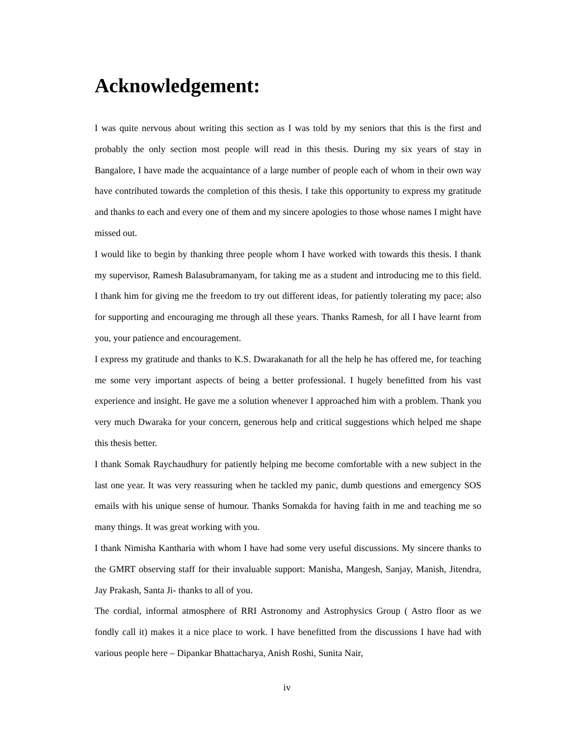Acknowledgement:
I was quite nervous about writing this section as I was told by my seniors that this is the first and probably the only section most people will read in this thesis. During my six years of stay in Bangalore, I have made the acquaintance of a large number of people each of whom in their own way have contributed towards the completion of this thesis. I take this opportunity to express my gratitude and thanks to each and every one of them and my sincere apologies to those whose names I might have missed out.
I would like to begin by thanking three people whom I have worked with towards this thesis. I thank my supervisor, Ramesh Balasubramanyam, for taking me as a student and introducing me to this field. I thank him for giving me the freedom to try out different ideas, for patiently tolerating my pace; also for supporting and encouraging me through all these years. Thanks Ramesh, for all I have learnt from you, your patience and encouragement.
I express my gratitude and thanks to K.S. Dwarakanath for all the help he has offered me, for teaching me some very important aspects of being a better professional. I hugely benefitted from his vast experience and insight. He gave me a solution whenever I approached him with a problem. Thank you very much Dwaraka for your concern, generous help and critical suggestions which helped me shape this thesis better.
I thank Somak Raychaudhury for patiently helping me become comfortable with a new subject in the last one year. It was very reassuring when he tackled my panic, dumb questions and emergency SOS emails with his unique sense of humour. Thanks Somakda for having faith in me and teaching me so many things. It was great working with you.
I thank Nimisha Kantharia with whom I have had some very useful discussions. My sincere thanks to the GMRT observing staff for their invaluable support: Manisha, Mangesh, Sanjay, Manish, Jitendra, Jay Prakash, Santa Ji- thanks to all of you.
The cordial, informal atmosphere of RRI Astronomy and Astrophysics Group ( Astro floor as we fondly call it) makes it a nice place to work. I have benefitted from the discussions I have had with various people here – Dipankar Bhattacharya, Anish Roshi, Sunita Nair,
iv